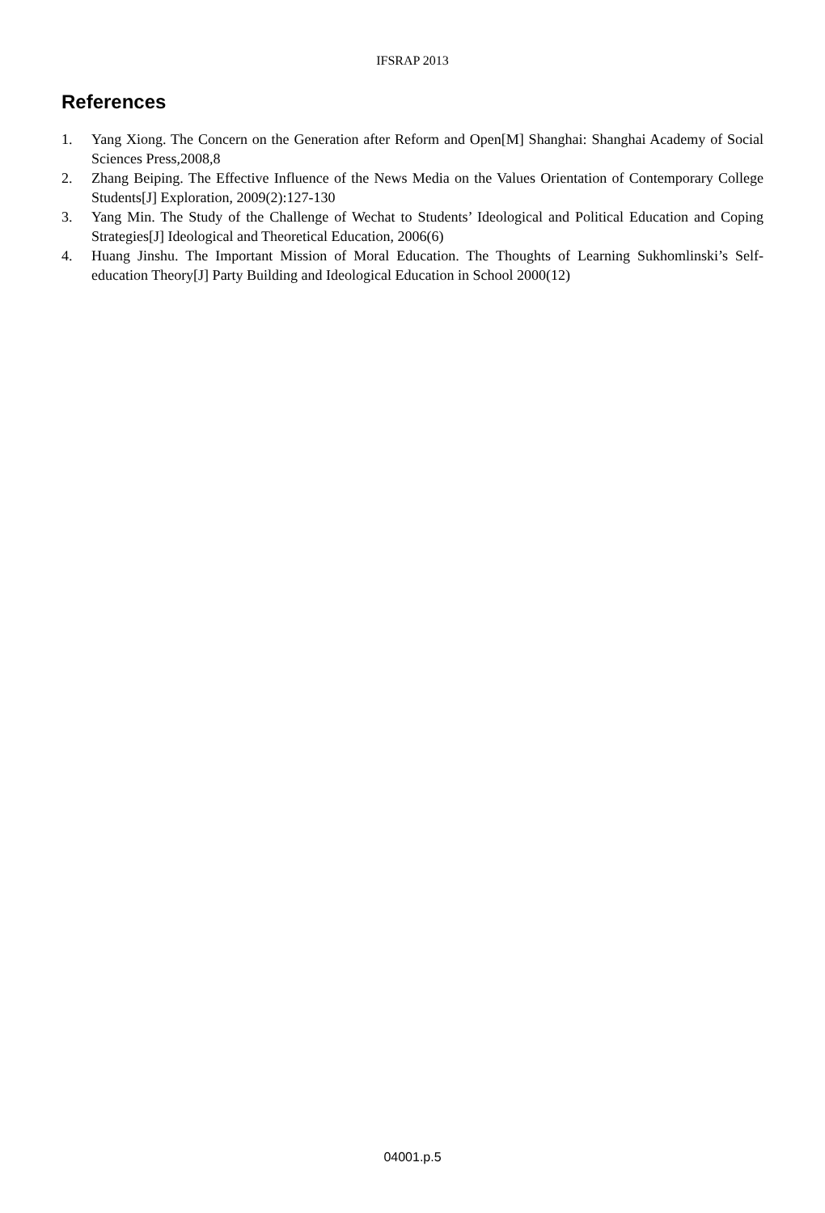IFSRAP 2013
References
1. Yang Xiong. The Concern on the Generation after Reform and Open[M] Shanghai: Shanghai Academy of Social Sciences Press,2008,8
2. Zhang Beiping. The Effective Influence of the News Media on the Values Orientation of Contemporary College Students[J] Exploration, 2009(2):127-130
3. Yang Min. The Study of the Challenge of Wechat to Students’ Ideological and Political Education and Coping Strategies[J] Ideological and Theoretical Education, 2006(6)
4. Huang Jinshu. The Important Mission of Moral Education. The Thoughts of Learning Sukhomlinski’s Self-education Theory[J] Party Building and Ideological Education in School 2000(12)
04001.p.5